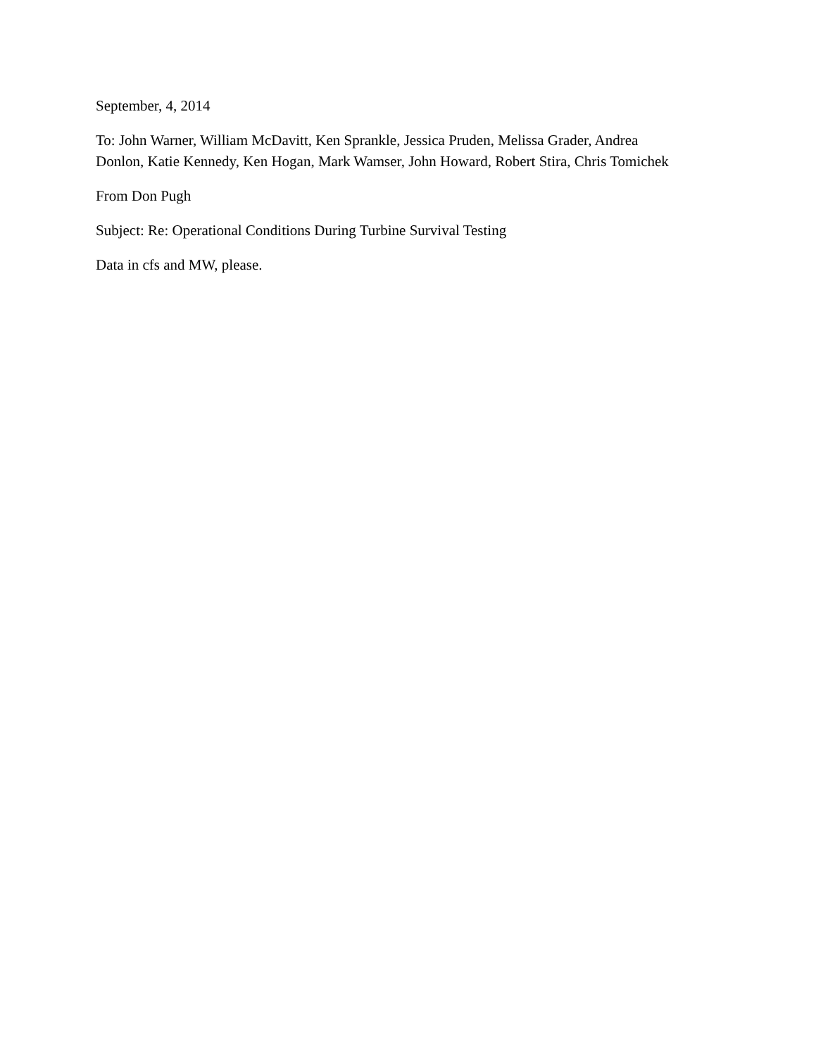September, 4, 2014
To: John Warner, William McDavitt, Ken Sprankle, Jessica Pruden, Melissa Grader, Andrea Donlon, Katie Kennedy, Ken Hogan, Mark Wamser, John Howard, Robert Stira, Chris Tomichek
From Don Pugh
Subject: Re: Operational Conditions During Turbine Survival Testing
Data in cfs and MW, please.